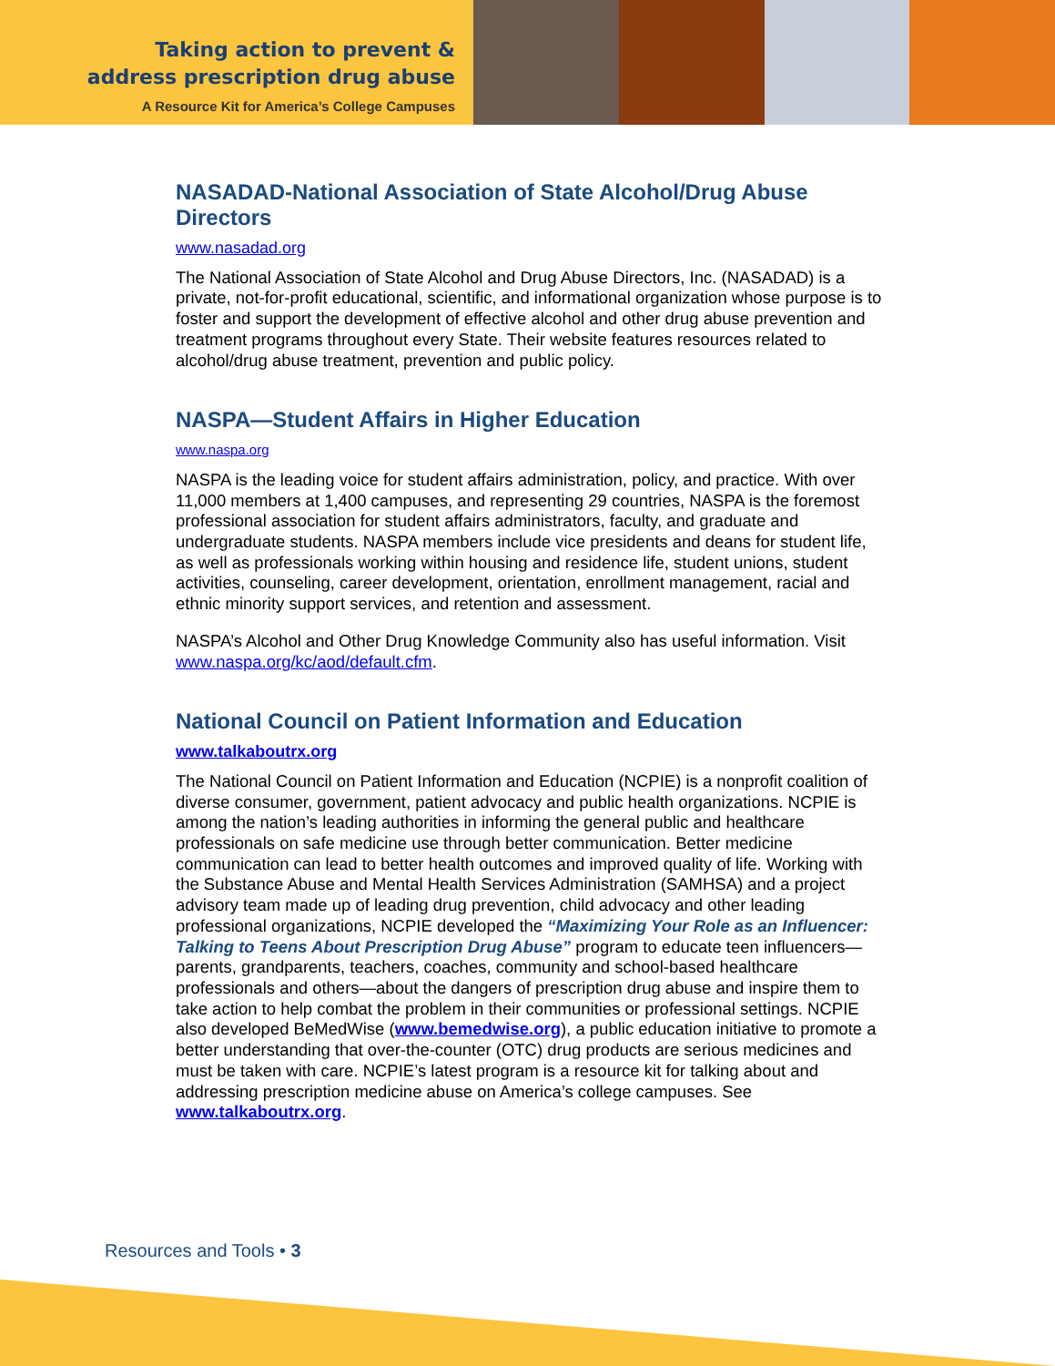Taking action to prevent &
address prescription drug abuse
A Resource Kit for America’s College Campuses
NASADAD-National Association of State Alcohol/Drug Abuse Directors
www.nasadad.org
The National Association of State Alcohol and Drug Abuse Directors, Inc. (NASADAD) is a private, not-for-profit educational, scientific, and informational organization whose purpose is to foster and support the development of effective alcohol and other drug abuse prevention and treatment programs throughout every State. Their website features resources related to alcohol/drug abuse treatment, prevention and public policy.
NASPA—Student Affairs in Higher Education
www.naspa.org
NASPA is the leading voice for student affairs administration, policy, and practice. With over 11,000 members at 1,400 campuses, and representing 29 countries, NASPA is the foremost professional association for student affairs administrators, faculty, and graduate and undergraduate students. NASPA members include vice presidents and deans for student life, as well as professionals working within housing and residence life, student unions, student activities, counseling, career development, orientation, enrollment management, racial and ethnic minority support services, and retention and assessment.
NASPA’s Alcohol and Other Drug Knowledge Community also has useful information. Visit www.naspa.org/kc/aod/default.cfm.
National Council on Patient Information and Education
www.talkaboutrx.org
The National Council on Patient Information and Education (NCPIE) is a nonprofit coalition of diverse consumer, government, patient advocacy and public health organizations. NCPIE is among the nation’s leading authorities in informing the general public and healthcare professionals on safe medicine use through better communication. Better medicine communication can lead to better health outcomes and improved quality of life. Working with the Substance Abuse and Mental Health Services Administration (SAMHSA) and a project advisory team made up of leading drug prevention, child advocacy and other leading professional organizations, NCPIE developed the “Maximizing Your Role as an Influencer: Talking to Teens About Prescription Drug Abuse” program to educate teen influencers—parents, grandparents, teachers, coaches, community and school-based healthcare professionals and others—about the dangers of prescription drug abuse and inspire them to take action to help combat the problem in their communities or professional settings. NCPIE also developed BeMedWise (www.bemedwise.org), a public education initiative to promote a better understanding that over-the-counter (OTC) drug products are serious medicines and must be taken with care. NCPIE’s latest program is a resource kit for talking about and addressing prescription medicine abuse on America’s college campuses. See www.talkaboutrx.org.
Resources and Tools • 3